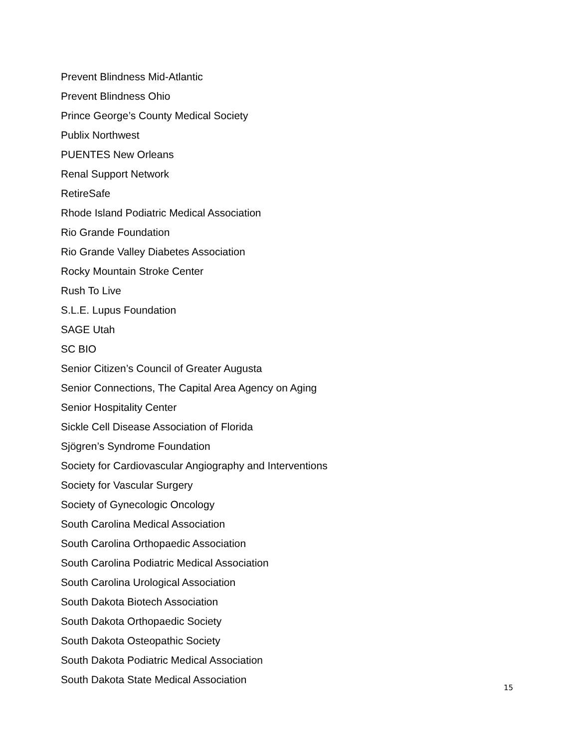Prevent Blindness Mid-Atlantic
Prevent Blindness Ohio
Prince George’s County Medical Society
Publix Northwest
PUENTES New Orleans
Renal Support Network
RetireSafe
Rhode Island Podiatric Medical Association
Rio Grande Foundation
Rio Grande Valley Diabetes Association
Rocky Mountain Stroke Center
Rush To Live
S.L.E. Lupus Foundation
SAGE Utah
SC BIO
Senior Citizen’s Council of Greater Augusta
Senior Connections, The Capital Area Agency on Aging
Senior Hospitality Center
Sickle Cell Disease Association of Florida
Sjögren’s Syndrome Foundation
Society for Cardiovascular Angiography and Interventions
Society for Vascular Surgery
Society of Gynecologic Oncology
South Carolina Medical Association
South Carolina Orthopaedic Association
South Carolina Podiatric Medical Association
South Carolina Urological Association
South Dakota Biotech Association
South Dakota Orthopaedic Society
South Dakota Osteopathic Society
South Dakota Podiatric Medical Association
South Dakota State Medical Association
15